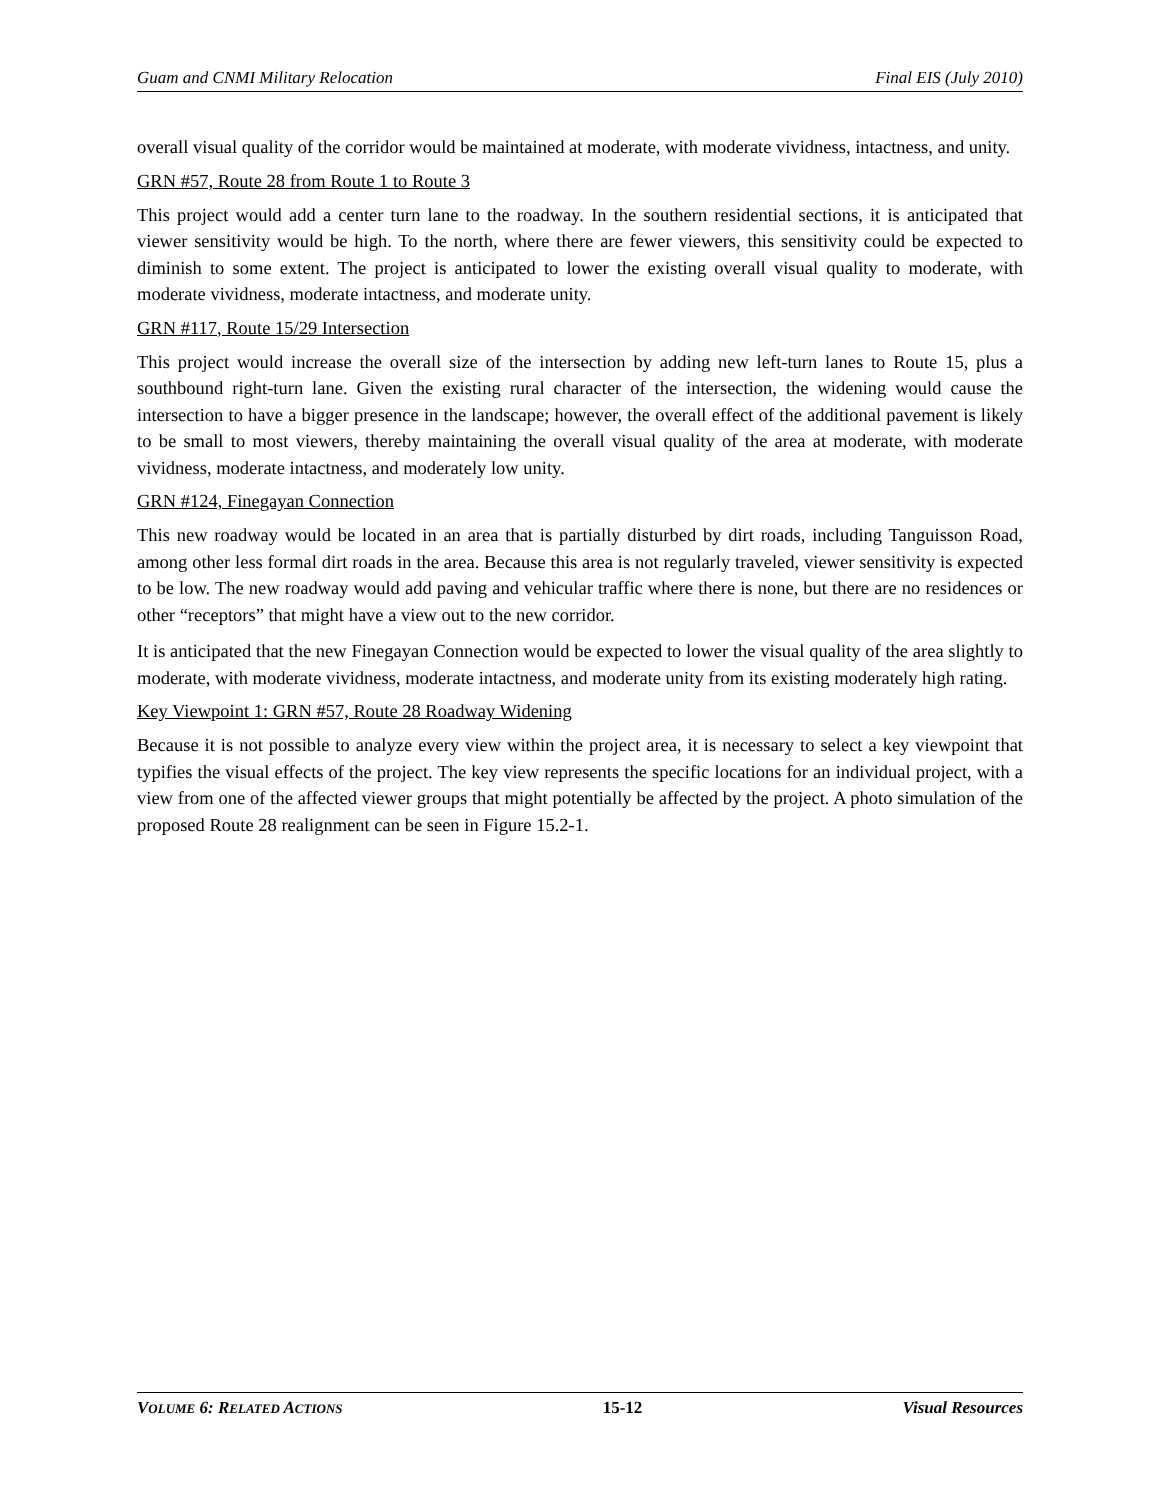Guam and CNMI Military Relocation Final EIS (July 2010)
overall visual quality of the corridor would be maintained at moderate, with moderate vividness, intactness, and unity.
GRN #57, Route 28 from Route 1 to Route 3
This project would add a center turn lane to the roadway. In the southern residential sections, it is anticipated that viewer sensitivity would be high. To the north, where there are fewer viewers, this sensitivity could be expected to diminish to some extent. The project is anticipated to lower the existing overall visual quality to moderate, with moderate vividness, moderate intactness, and moderate unity.
GRN #117, Route 15/29 Intersection
This project would increase the overall size of the intersection by adding new left-turn lanes to Route 15, plus a southbound right-turn lane. Given the existing rural character of the intersection, the widening would cause the intersection to have a bigger presence in the landscape; however, the overall effect of the additional pavement is likely to be small to most viewers, thereby maintaining the overall visual quality of the area at moderate, with moderate vividness, moderate intactness, and moderately low unity.
GRN #124, Finegayan Connection
This new roadway would be located in an area that is partially disturbed by dirt roads, including Tanguisson Road, among other less formal dirt roads in the area. Because this area is not regularly traveled, viewer sensitivity is expected to be low. The new roadway would add paving and vehicular traffic where there is none, but there are no residences or other “receptors” that might have a view out to the new corridor.
It is anticipated that the new Finegayan Connection would be expected to lower the visual quality of the area slightly to moderate, with moderate vividness, moderate intactness, and moderate unity from its existing moderately high rating.
Key Viewpoint 1: GRN #57, Route 28 Roadway Widening
Because it is not possible to analyze every view within the project area, it is necessary to select a key viewpoint that typifies the visual effects of the project. The key view represents the specific locations for an individual project, with a view from one of the affected viewer groups that might potentially be affected by the project. A photo simulation of the proposed Route 28 realignment can be seen in Figure 15.2-1.
VOLUME 6: RELATED ACTIONS 15-12 Visual Resources